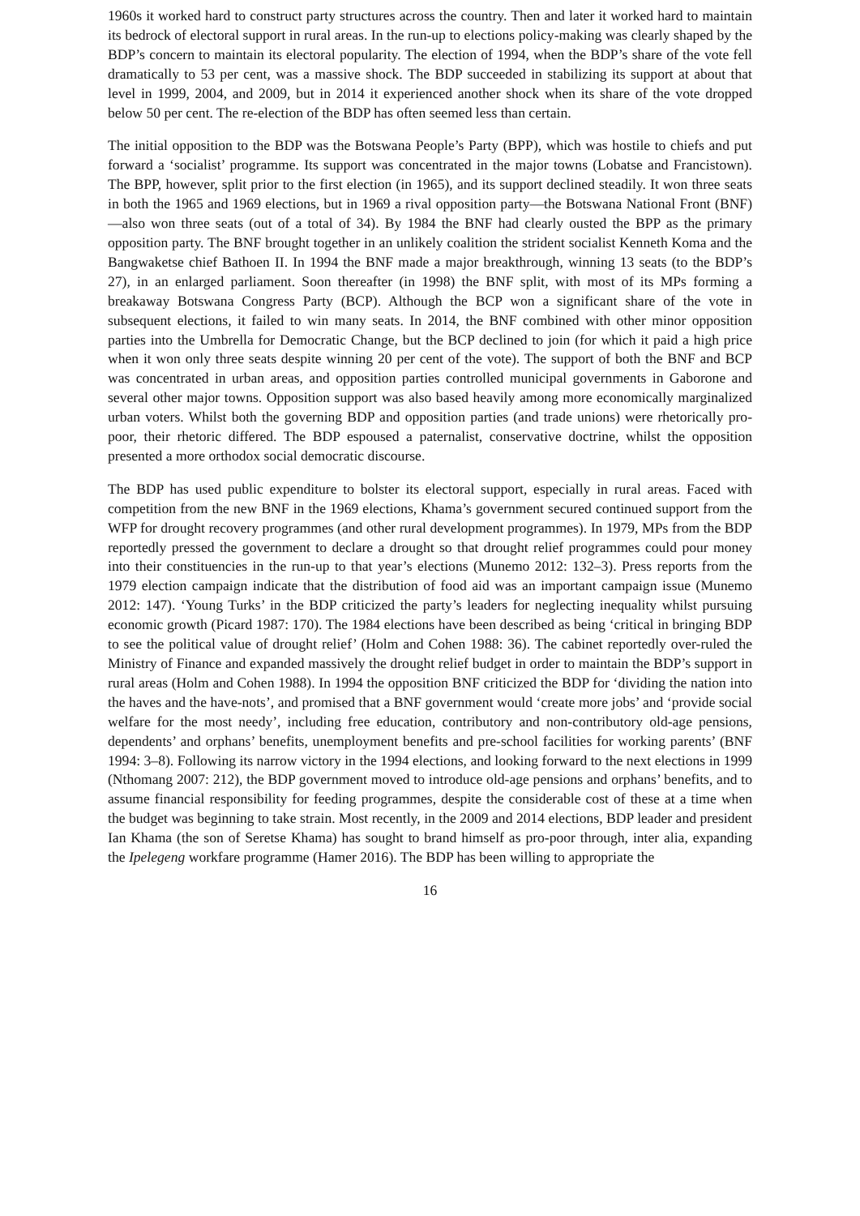1960s it worked hard to construct party structures across the country. Then and later it worked hard to maintain its bedrock of electoral support in rural areas. In the run-up to elections policy-making was clearly shaped by the BDP’s concern to maintain its electoral popularity. The election of 1994, when the BDP’s share of the vote fell dramatically to 53 per cent, was a massive shock. The BDP succeeded in stabilizing its support at about that level in 1999, 2004, and 2009, but in 2014 it experienced another shock when its share of the vote dropped below 50 per cent. The re-election of the BDP has often seemed less than certain.
The initial opposition to the BDP was the Botswana People’s Party (BPP), which was hostile to chiefs and put forward a ‘socialist’ programme. Its support was concentrated in the major towns (Lobatse and Francistown). The BPP, however, split prior to the first election (in 1965), and its support declined steadily. It won three seats in both the 1965 and 1969 elections, but in 1969 a rival opposition party—the Botswana National Front (BNF)—also won three seats (out of a total of 34). By 1984 the BNF had clearly ousted the BPP as the primary opposition party. The BNF brought together in an unlikely coalition the strident socialist Kenneth Koma and the Bangwaketse chief Bathoen II. In 1994 the BNF made a major breakthrough, winning 13 seats (to the BDP’s 27), in an enlarged parliament. Soon thereafter (in 1998) the BNF split, with most of its MPs forming a breakaway Botswana Congress Party (BCP). Although the BCP won a significant share of the vote in subsequent elections, it failed to win many seats. In 2014, the BNF combined with other minor opposition parties into the Umbrella for Democratic Change, but the BCP declined to join (for which it paid a high price when it won only three seats despite winning 20 per cent of the vote). The support of both the BNF and BCP was concentrated in urban areas, and opposition parties controlled municipal governments in Gaborone and several other major towns. Opposition support was also based heavily among more economically marginalized urban voters. Whilst both the governing BDP and opposition parties (and trade unions) were rhetorically pro-poor, their rhetoric differed. The BDP espoused a paternalist, conservative doctrine, whilst the opposition presented a more orthodox social democratic discourse.
The BDP has used public expenditure to bolster its electoral support, especially in rural areas. Faced with competition from the new BNF in the 1969 elections, Khama’s government secured continued support from the WFP for drought recovery programmes (and other rural development programmes). In 1979, MPs from the BDP reportedly pressed the government to declare a drought so that drought relief programmes could pour money into their constituencies in the run-up to that year’s elections (Munemo 2012: 132–3). Press reports from the 1979 election campaign indicate that the distribution of food aid was an important campaign issue (Munemo 2012: 147). ‘Young Turks’ in the BDP criticized the party’s leaders for neglecting inequality whilst pursuing economic growth (Picard 1987: 170). The 1984 elections have been described as being ‘critical in bringing BDP to see the political value of drought relief’ (Holm and Cohen 1988: 36). The cabinet reportedly over-ruled the Ministry of Finance and expanded massively the drought relief budget in order to maintain the BDP’s support in rural areas (Holm and Cohen 1988). In 1994 the opposition BNF criticized the BDP for ‘dividing the nation into the haves and the have-nots’, and promised that a BNF government would ‘create more jobs’ and ‘provide social welfare for the most needy’, including free education, contributory and non-contributory old-age pensions, dependents’ and orphans’ benefits, unemployment benefits and pre-school facilities for working parents’ (BNF 1994: 3–8). Following its narrow victory in the 1994 elections, and looking forward to the next elections in 1999 (Nthomang 2007: 212), the BDP government moved to introduce old-age pensions and orphans’ benefits, and to assume financial responsibility for feeding programmes, despite the considerable cost of these at a time when the budget was beginning to take strain. Most recently, in the 2009 and 2014 elections, BDP leader and president Ian Khama (the son of Seretse Khama) has sought to brand himself as pro-poor through, inter alia, expanding the Ipelegeng workfare programme (Hamer 2016). The BDP has been willing to appropriate the
16